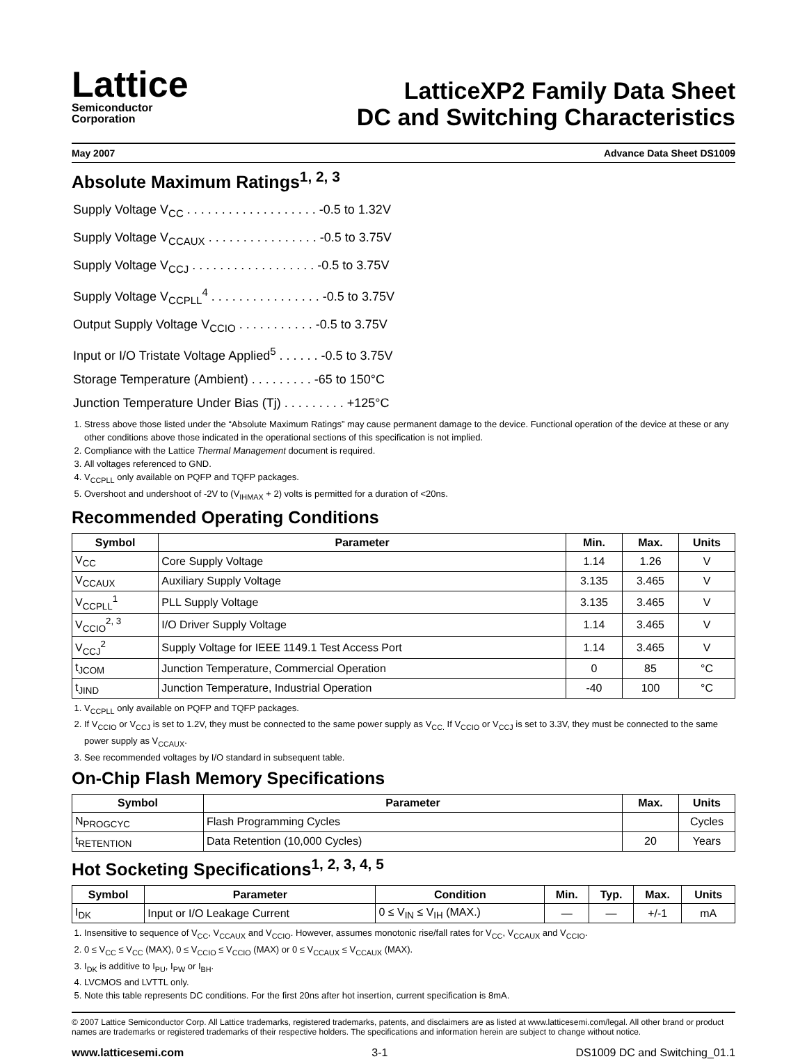Lattice
Semiconductor
Corporation
LatticeXP2 Family Data Sheet
DC and Switching Characteristics
May 2007 Advance Data Sheet DS1009
Absolute Maximum Ratings<sup>1, 2, 3</sup>
Supply Voltage V<sub>CC</sub> . . . . . . . . . . . . . . . . . . . -0.5 to 1.32V
Supply Voltage V<sub>CCAUX</sub> . . . . . . . . . . . . . . . . -0.5 to 3.75V
Supply Voltage V<sub>CCJ</sub> . . . . . . . . . . . . . . . . . . -0.5 to 3.75V
Supply Voltage V<sub>CCPLL</sub><sup>4</sup> . . . . . . . . . . . . . . . . -0.5 to 3.75V
Output Supply Voltage V<sub>CCIO</sub> . . . . . . . . . . . -0.5 to 3.75V
Input or I/O Tristate Voltage Applied<sup>5</sup> . . . . . . -0.5 to 3.75V
Storage Temperature (Ambient) . . . . . . . . . -65 to 150°C
Junction Temperature Under Bias (Tj) . . . . . . . . . +125°C
1. Stress above those listed under the “Absolute Maximum Ratings” may cause permanent damage to the device. Functional operation of the device at these or any other conditions above those indicated in the operational sections of this specification is not implied.
2. Compliance with the Lattice Thermal Management document is required.
3. All voltages referenced to GND.
4. V<sub>CCPLL</sub> only available on PQFP and TQFP packages.
5. Overshoot and undershoot of -2V to (V<sub>IHMAX</sub> + 2) volts is permitted for a duration of <20ns.
Recommended Operating Conditions
| Symbol | Parameter | Min. | Max. | Units |
| --- | --- | --- | --- | --- |
| V<sub>CC</sub> | Core Supply Voltage | 1.14 | 1.26 | V |
| V<sub>CCAUX</sub> | Auxiliary Supply Voltage | 3.135 | 3.465 | V |
| V<sub>CCPLL</sub><sup>1</sup> | PLL Supply Voltage | 3.135 | 3.465 | V |
| V<sub>CCIO</sub><sup>2, 3</sup> | I/O Driver Supply Voltage | 1.14 | 3.465 | V |
| V<sub>CCJ</sub><sup>2</sup> | Supply Voltage for IEEE 1149.1 Test Access Port | 1.14 | 3.465 | V |
| t<sub>JCOM</sub> | Junction Temperature, Commercial Operation | 0 | 85 | °C |
| t<sub>JIND</sub> | Junction Temperature, Industrial Operation | -40 | 100 | °C |
1. V<sub>CCPLL</sub> only available on PQFP and TQFP packages.
2. If V<sub>CCIO</sub> or V<sub>CCJ</sub> is set to 1.2V, they must be connected to the same power supply as V<sub>CC.</sub> If V<sub>CCIO</sub> or V<sub>CCJ</sub> is set to 3.3V, they must be connected to the same power supply as V<sub>CCAUX</sub>.
3. See recommended voltages by I/O standard in subsequent table.
On-Chip Flash Memory Specifications
| Symbol | Parameter | Max. | Units |
| --- | --- | --- | --- |
| N<sub>PROGCYC</sub> | Flash Programming Cycles | | Cycles |
| t<sub>RETENTION</sub> | Data Retention (10,000 Cycles) | 20 | Years |
Hot Socketing Specifications<sup>1, 2, 3, 4, 5</sup>
| Symbol | Parameter | Condition | Min. | Typ. | Max. | Units |
| --- | --- | --- | --- | --- | --- | --- |
| I<sub>DK</sub> | Input or I/O Leakage Current | 0 ≤ V<sub>IN</sub> ≤ V<sub>IH</sub> (MAX.) | — | — | +/-1 | mA |
1. Insensitive to sequence of V<sub>CC</sub>, V<sub>CCAUX</sub> and V<sub>CCIO</sub>. However, assumes monotonic rise/fall rates for V<sub>CC</sub>, V<sub>CCAUX</sub> and V<sub>CCIO</sub>.
2. 0 ≤ V<sub>CC</sub> ≤ V<sub>CC</sub> (MAX), 0 ≤ V<sub>CCIO</sub> ≤ V<sub>CCIO</sub> (MAX) or 0 ≤ V<sub>CCAUX</sub> ≤ V<sub>CCAUX</sub> (MAX).
3. I<sub>DK</sub> is additive to I<sub>PU</sub>, I<sub>PW</sub> or I<sub>BH</sub>.
4. LVCMOS and LVTTL only.
5. Note this table represents DC conditions. For the first 20ns after hot insertion, current specification is 8mA.
© 2007 Lattice Semiconductor Corp. All Lattice trademarks, registered trademarks, patents, and disclaimers are as listed at www.latticesemi.com/legal. All other brand or product names are trademarks or registered trademarks of their respective holders. The specifications and information herein are subject to change without notice.
www.latticesemi.com 3-1 DS1009 DC and Switching_01.1